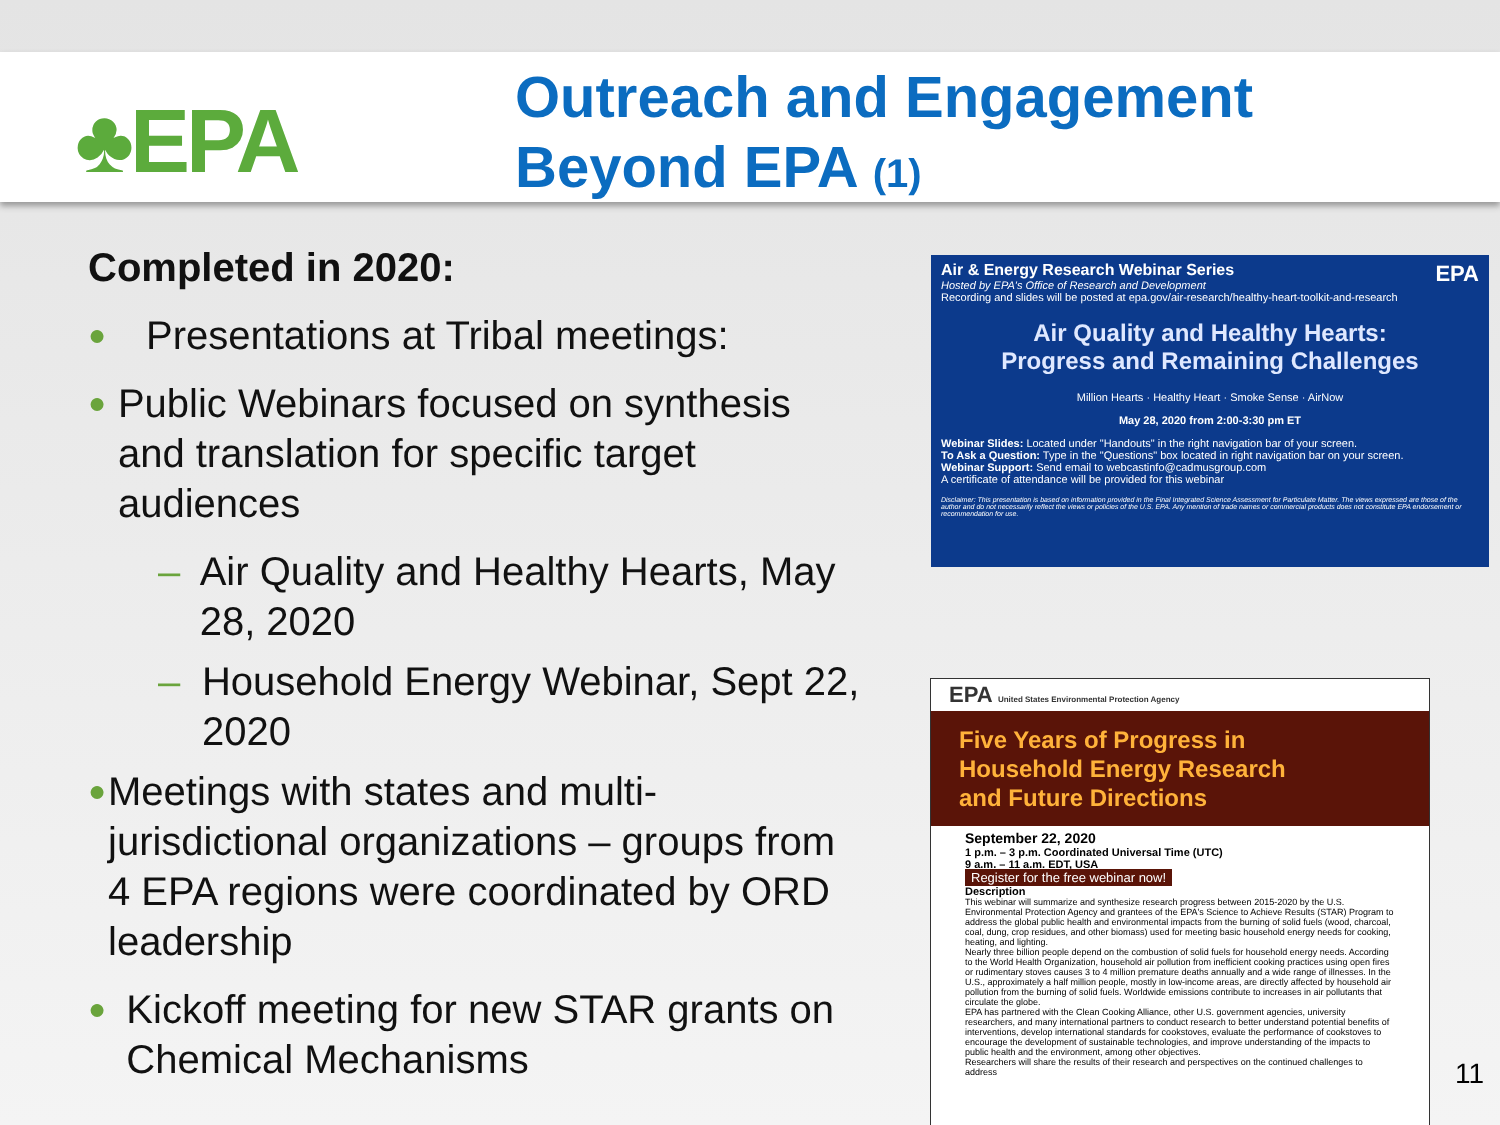♣EPA
Outreach and Engagement
Beyond EPA (1)
Completed in 2020:
● Presentations at Tribal meetings:
● Public Webinars focused on synthesis and translation for specific target audiences
– Air Quality and Healthy Hearts, May 28, 2020
– Household Energy Webinar, Sept 22, 2020
● Meetings with states and multi-jurisdictional organizations – groups from 4 EPA regions were coordinated by ORD leadership
● Kickoff meeting for new STAR grants on Chemical Mechanisms
Air & Energy Research Webinar Series EPA
Hosted by EPA's Office of Research and Development
Recording and slides will be posted at epa.gov/air-research/healthy-heart-toolkit-and-research
Air Quality and Healthy Hearts:
Progress and Remaining Challenges
Million Hearts · Healthy Heart · Smoke Sense · AirNow
May 28, 2020 from 2:00-3:30 pm ET
Webinar Slides: Located under "Handouts" in the right navigation bar of your screen.
To Ask a Question: Type in the "Questions" box located in right navigation bar on your screen.
Webinar Support: Send email to webcastinfo@cadmusgroup.com
A certificate of attendance will be provided for this webinar
Disclaimer: This presentation is based on information provided in the Final Integrated Science Assessment for Particulate Matter. The views expressed are those of the author and do not necessarily reflect the views or policies of the U.S. EPA. Any mention of trade names or commercial products does not constitute EPA endorsement or recommendation for use.
EPA United States Environmental Protection Agency
Five Years of Progress in
Household Energy Research
and Future Directions
September 22, 2020
1 p.m. – 3 p.m. Coordinated Universal Time (UTC)
9 a.m. – 11 a.m. EDT, USA
Register for the free webinar now!
Description
This webinar will summarize and synthesize research progress between 2015-2020 by the U.S. Environmental Protection Agency and grantees of the EPA's Science to Achieve Results (STAR) Program to address the global public health and environmental impacts from the burning of solid fuels (wood, charcoal, coal, dung, crop residues, and other biomass) used for meeting basic household energy needs for cooking, heating, and lighting.
Nearly three billion people depend on the combustion of solid fuels for household energy needs. According to the World Health Organization, household air pollution from inefficient cooking practices using open fires or rudimentary stoves causes 3 to 4 million premature deaths annually and a wide range of illnesses. In the U.S., approximately a half million people, mostly in low-income areas, are directly affected by household air pollution from the burning of solid fuels. Worldwide emissions contribute to increases in air pollutants that circulate the globe.
EPA has partnered with the Clean Cooking Alliance, other U.S. government agencies, university researchers, and many international partners to conduct research to better understand potential benefits of interventions, develop international standards for cookstoves, evaluate the performance of cookstoves to encourage the development of sustainable technologies, and improve understanding of the impacts to public health and the environment, among other objectives.
Researchers will share the results of their research and perspectives on the continued challenges to address
11